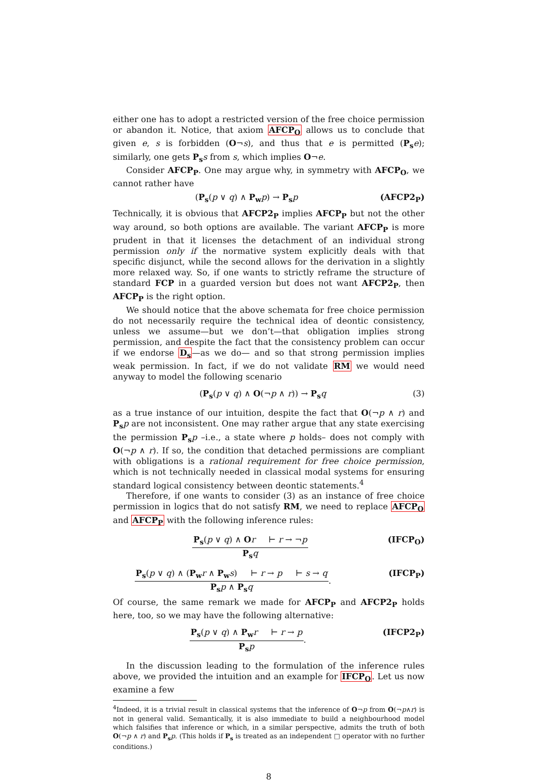either one has to adopt a restricted version of the free choice permission or abandon it. Notice, that axiom AFCP<sub>O</sub> allows us to conclude that given e, s is forbidden (O¬s), and thus that e is permitted (P<sub>s</sub> e); similarly, one gets P<sub>s</sub> s from s, which implies O¬e.
Consider AFCP<sub>P</sub>. One may argue why, in symmetry with AFCP<sub>O</sub>, we cannot rather have
(P<sub>s</sub>(p ∨ q) ∧ P<sub>w</sub> p) → P<sub>s</sub> p (AFCP2<sub>P</sub>)
Technically, it is obvious that AFCP2<sub>P</sub> implies AFCP<sub>P</sub> but not the other way around, so both options are available. The variant AFCP<sub>P</sub> is more prudent in that it licenses the detachment of an individual strong permission only if the normative system explicitly deals with that specific disjunct, while the second allows for the derivation in a slightly more relaxed way. So, if one wants to strictly reframe the structure of standard FCP in a guarded version but does not want AFCP2<sub>P</sub>, then AFCP<sub>P</sub> is the right option.
We should notice that the above schemata for free choice permission do not necessarily require the technical idea of deontic consistency, unless we assume—but we don’t—that obligation implies strong permission, and despite the fact that the consistency problem can occur if we endorse D<sub>s</sub>—as we do— and so that strong permission implies weak permission. In fact, if we do not validate RM we would need anyway to model the following scenario
(P<sub>s</sub>(p ∨ q) ∧ O(¬p ∧ r)) → P<sub>s</sub> q (3)
as a true instance of our intuition, despite the fact that O(¬p ∧ r) and P<sub>s</sub> p are not inconsistent. One may rather argue that any state exercising the permission P<sub>s</sub> p –i.e., a state where p holds– does not comply with O(¬p ∧ r). If so, the condition that detached permissions are compliant with obligations is a rational requirement for free choice permission, which is not technically needed in classical modal systems for ensuring standard logical consistency between deontic statements.<sup>4</sup>
Therefore, if one wants to consider (3) as an instance of free choice permission in logics that do not satisfy RM, we need to replace AFCP<sub>O</sub> and AFCP<sub>P</sub> with the following inference rules:
P<sub>s</sub>(p ∨ q) ∧ Or ⊢ r → ¬p
P<sub>s</sub> q
(IFCP<sub>O</sub>)
P<sub>s</sub>(p ∨ q) ∧ (P<sub>w</sub> r ∧ P<sub>w</sub> s) ⊢ r → p ⊢ s → q
P<sub>s</sub> p ∧ P<sub>s</sub> q
. (IFCP<sub>P</sub>)
Of course, the same remark we made for AFCP<sub>P</sub> and AFCP2<sub>P</sub> holds here, too, so we may have the following alternative:
P<sub>s</sub>(p ∨ q) ∧ P<sub>w</sub> r ⊢ r → p
P<sub>s</sub> p
. (IFCP2<sub>P</sub>)
In the discussion leading to the formulation of the inference rules above, we provided the intuition and an example for IFCP<sub>O</sub>. Let us now examine a few
<sup>4</sup> Indeed, it is a trivial result in classical systems that the inference of O¬p from O(¬p∧r) is not in general valid. Semantically, it is also immediate to build a neighbourhood model which falsifies that inference or which, in a similar perspective, admits the truth of both O(¬p ∧ r) and P<sub>s</sub> p. (This holds if P<sub>s</sub> is treated as an independent □ operator with no further conditions.)
8